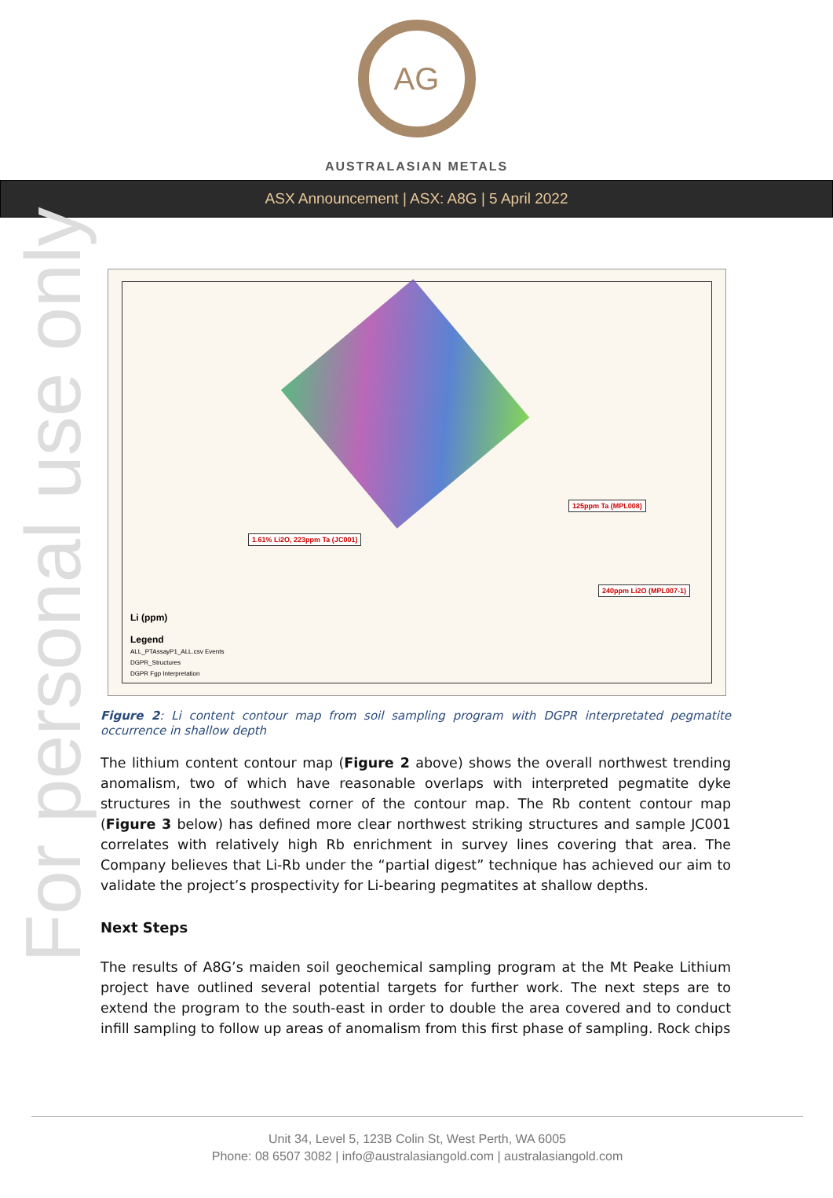For personal use only
AG
AUSTRALASIAN METALS
ASX Announcement | ASX: A8G | 5 April 2022
125ppm Ta (MPL008)
1.61% Li2O, 223ppm Ta (JC001)
240ppm Li2O (MPL007-1)
Li (ppm)
Legend
ALL_PTAssayP1_ALL.csv Events
DGPR_Structures
DGPR Fgp Interpretation
Figure 2: Li content contour map from soil sampling program with DGPR interpretated pegmatite occurrence in shallow depth
The lithium content contour map (Figure 2 above) shows the overall northwest trending anomalism, two of which have reasonable overlaps with interpreted pegmatite dyke structures in the southwest corner of the contour map. The Rb content contour map (Figure 3 below) has defined more clear northwest striking structures and sample JC001 correlates with relatively high Rb enrichment in survey lines covering that area. The Company believes that Li-Rb under the “partial digest” technique has achieved our aim to validate the project’s prospectivity for Li-bearing pegmatites at shallow depths.
Next Steps
The results of A8G’s maiden soil geochemical sampling program at the Mt Peake Lithium project have outlined several potential targets for further work. The next steps are to extend the program to the south-east in order to double the area covered and to conduct infill sampling to follow up areas of anomalism from this first phase of sampling. Rock chips
Unit 34, Level 5, 123B Colin St, West Perth, WA 6005
Phone: 08 6507 3082 | info@australasiangold.com | australasiangold.com